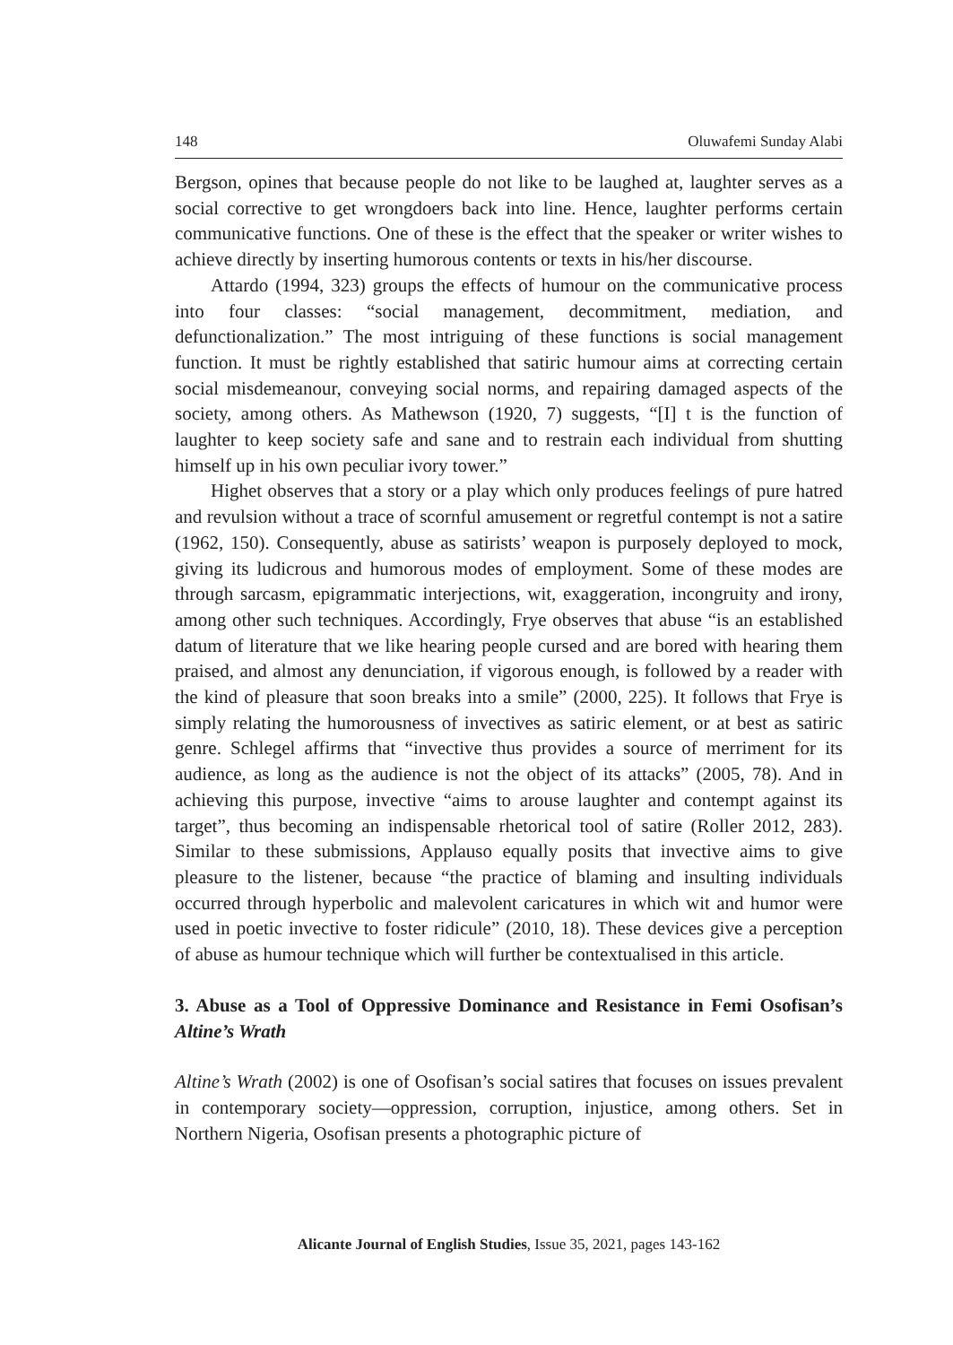148 Oluwafemi Sunday Alabi
Bergson, opines that because people do not like to be laughed at, laughter serves as a social corrective to get wrongdoers back into line. Hence, laughter performs certain communicative functions. One of these is the effect that the speaker or writer wishes to achieve directly by inserting humorous contents or texts in his/her discourse.
Attardo (1994, 323) groups the effects of humour on the communicative process into four classes: “social management, decommitment, mediation, and defunctionalization.” The most intriguing of these functions is social management function. It must be rightly established that satiric humour aims at correcting certain social misdemeanour, conveying social norms, and repairing damaged aspects of the society, among others. As Mathewson (1920, 7) suggests, “[I] t is the function of laughter to keep society safe and sane and to restrain each individual from shutting himself up in his own peculiar ivory tower.”
Highet observes that a story or a play which only produces feelings of pure hatred and revulsion without a trace of scornful amusement or regretful contempt is not a satire (1962, 150). Consequently, abuse as satirists’ weapon is purposely deployed to mock, giving its ludicrous and humorous modes of employment. Some of these modes are through sarcasm, epigrammatic interjections, wit, exaggeration, incongruity and irony, among other such techniques. Accordingly, Frye observes that abuse “is an established datum of literature that we like hearing people cursed and are bored with hearing them praised, and almost any denunciation, if vigorous enough, is followed by a reader with the kind of pleasure that soon breaks into a smile” (2000, 225). It follows that Frye is simply relating the humorousness of invectives as satiric element, or at best as satiric genre. Schlegel affirms that “invective thus provides a source of merriment for its audience, as long as the audience is not the object of its attacks” (2005, 78). And in achieving this purpose, invective “aims to arouse laughter and contempt against its target”, thus becoming an indispensable rhetorical tool of satire (Roller 2012, 283). Similar to these submissions, Applauso equally posits that invective aims to give pleasure to the listener, because “the practice of blaming and insulting individuals occurred through hyperbolic and malevolent caricatures in which wit and humor were used in poetic invective to foster ridicule” (2010, 18). These devices give a perception of abuse as humour technique which will further be contextualised in this article.
3. Abuse as a Tool of Oppressive Dominance and Resistance in Femi Osofisan’s Altine’s Wrath
Altine’s Wrath (2002) is one of Osofisan’s social satires that focuses on issues prevalent in contemporary society—oppression, corruption, injustice, among others. Set in Northern Nigeria, Osofisan presents a photographic picture of
Alicante Journal of English Studies, Issue 35, 2021, pages 143-162